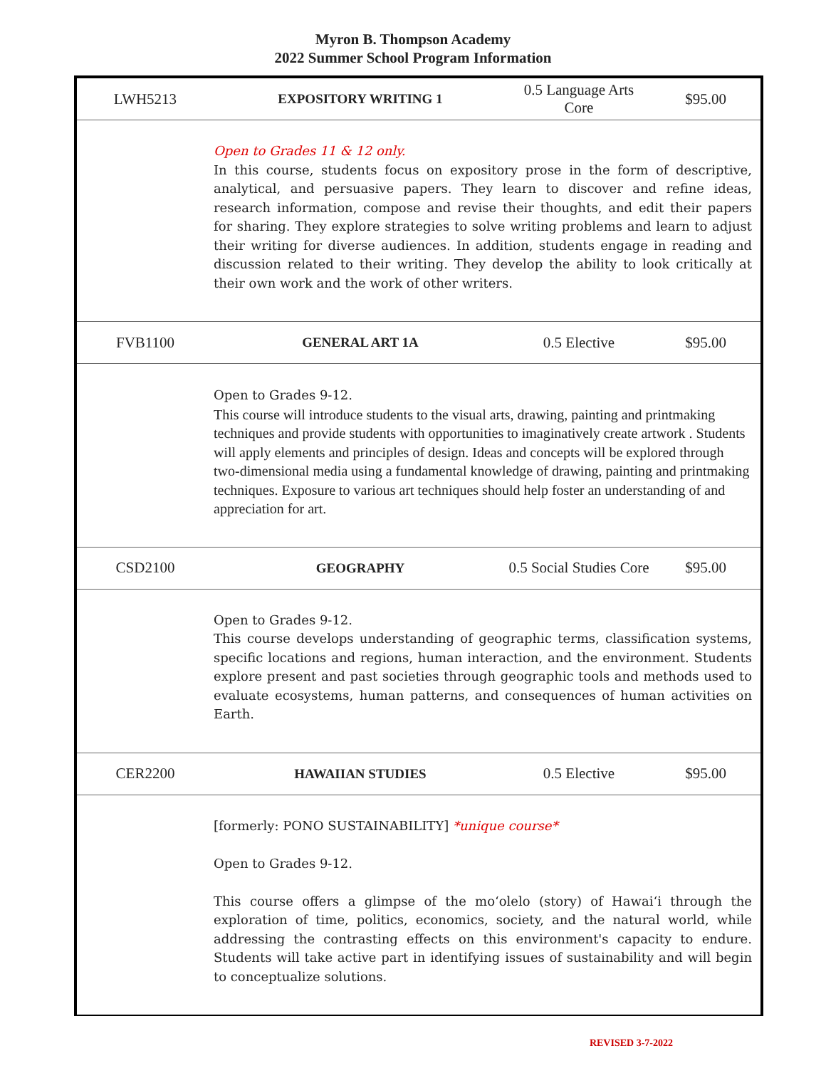Myron B. Thompson Academy
2022 Summer School Program Information
| LWH5213 | EXPOSITORY WRITING 1 | 0.5 Language Arts Core | $95.00 |
| | Open to Grades 11 & 12 only. In this course, students focus on expository prose in the form of descriptive, analytical, and persuasive papers. They learn to discover and refine ideas, research information, compose and revise their thoughts, and edit their papers for sharing. They explore strategies to solve writing problems and learn to adjust their writing for diverse audiences. In addition, students engage in reading and discussion related to their writing. They develop the ability to look critically at their own work and the work of other writers. | | |
| FVB1100 | GENERAL ART 1A | 0.5 Elective | $95.00 |
| | Open to Grades 9-12. This course will introduce students to the visual arts, drawing, painting and printmaking techniques and provide students with opportunities to imaginatively create artwork . Students will apply elements and principles of design. Ideas and concepts will be explored through two-dimensional media using a fundamental knowledge of drawing, painting and printmaking techniques. Exposure to various art techniques should help foster an understanding of and appreciation for art. | | |
| CSD2100 | GEOGRAPHY | 0.5 Social Studies Core | $95.00 |
| | Open to Grades 9-12. This course develops understanding of geographic terms, classification systems, specific locations and regions, human interaction, and the environment. Students explore present and past societies through geographic tools and methods used to evaluate ecosystems, human patterns, and consequences of human activities on Earth. | | |
| CER2200 | HAWAIIAN STUDIES | 0.5 Elective | $95.00 |
| | [formerly: PONO SUSTAINABILITY] *unique course* Open to Grades 9-12. This course offers a glimpse of the moʻolelo (story) of Hawaiʻi through the exploration of time, politics, economics, society, and the natural world, while addressing the contrasting effects on this environment's capacity to endure. Students will take active part in identifying issues of sustainability and will begin to conceptualize solutions. | | |
REVISED 3-7-2022